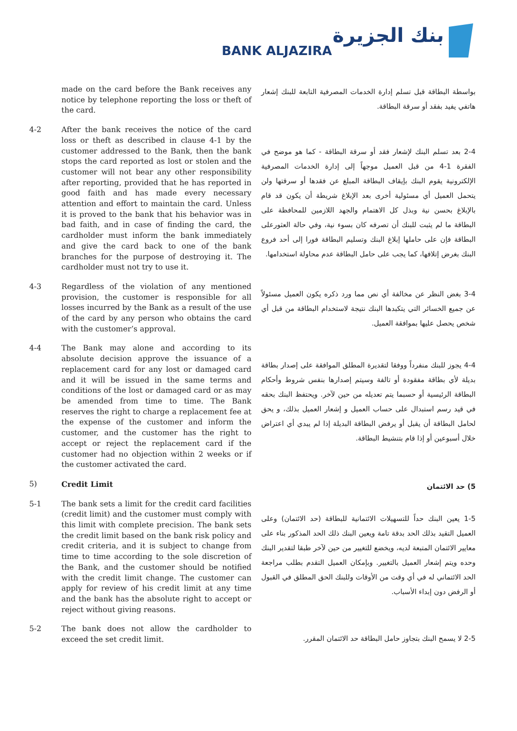بنك الجزيرة
BANK ALJAZIRA
made on the card before the Bank receives any notice by telephone reporting the loss or theft of the card.
بواسطة البطاقة قبل تسلم إدارة الخدمات المصرفية التابعة للبنك إشعار هاتفي يفيد بفقد أو سرقة البطاقة.
4-2 After the bank receives the notice of the card loss or theft as described in clause 4-1 by the customer addressed to the Bank, then the bank stops the card reported as lost or stolen and the customer will not bear any other responsibility after reporting, provided that he has reported in good faith and has made every necessary attention and effort to maintain the card. Unless it is proved to the bank that his behavior was in bad faith, and in case of finding the card, the cardholder must inform the bank immediately and give the card back to one of the bank branches for the purpose of destroying it. The cardholder must not try to use it.
2-4 بعد تسلم البنك لإشعار فقد أو سرقة البطاقة - كما هو موضح في الفقرة 1-4 من قبل العميل موجهاً إلى إدارة الخدمات المصرفية الإلكترونية يقوم البنك بإيقاف البطاقة المبلغ عن فقدها أو سرقتها ولن يتحمل العميل أي مسئولية أخرى بعد الإبلاغ شريطة أن يكون قد قام بالإبلاغ بحسن نية وبذل كل الاهتمام والجهد اللازمين للمحافظة على البطاقة ما لم يثبت للبنك أن تصرفه كان بسوء نية، وفي حالة العثورعلى البطاقة فإن على حاملها إبلاغ البنك وتسليم البطاقة فورا إلى أحد فروع البنك بغرض إتلافها، كما يجب على حامل البطاقة عدم محاولة استخدامها.
4-3 Regardless of the violation of any mentioned provision, the customer is responsible for all losses incurred by the Bank as a result of the use of the card by any person who obtains the card with the customer’s approval.
3-4 بغض النظر عن مخالفة أي نص مما ورد ذكره يكون العميل مسئولاً عن جميع الخسائر التي يتكبدها البنك نتيجة لاستخدام البطاقة من قبل أي شخص يحصل عليها بموافقة العميل.
4-4 The Bank may alone and according to its absolute decision approve the issuance of a replacement card for any lost or damaged card and it will be issued in the same terms and conditions of the lost or damaged card or as may be amended from time to time. The Bank reserves the right to charge a replacement fee at the expense of the customer and inform the customer, and the customer has the right to accept or reject the replacement card if the customer had no objection within 2 weeks or if the customer activated the card.
4-4 يجوز للبنك منفرداً ووفقا لتقديرة المطلق الموافقة على إصدار بطاقة بديلة لأي بطاقة مفقودة أو تالفة وسيتم إصدارها بنفس شروط وأحكام البطاقة الرئيسية أو حسبما يتم تعديله من حين لآخر. ويحتفظ البنك بحقه في قيد رسم استبدال على حساب العميل و إشعار العميل بذلك، و يحق لحامل البطاقة أن يقبل أو يرفض البطاقة البديلة إذا لم يبدي أي اعتراض خلال أسبوعين أو إذا قام بتنشيط البطاقة.
5) Credit Limit
5) حد الائتمان
5-1 The bank sets a limit for the credit card facilities (credit limit) and the customer must comply with this limit with complete precision. The bank sets the credit limit based on the bank risk policy and credit criteria, and it is subject to change from time to time according to the sole discretion of the Bank, and the customer should be notified with the credit limit change. The customer can apply for review of his credit limit at any time and the bank has the absolute right to accept or reject without giving reasons.
1-5 يعين البنك حداً للتسهيلات الائتمانية للبطاقة (حد الائتمان) وعلى العميل التقيد بذلك الحد بدقة تامة ويعين البنك ذلك الحد المذكور بناء على معايير الائتمان المتبعة لديه، ويخضع للتغيير من حين لآخر طبقا لتقدير البنك وحده ويتم إشعار العميل بالتغيير. وبإمكان العميل التقدم بطلب مراجعة الحد الائتماني له في أي وقت من الأوقات وللبنك الحق المطلق في القبول أو الرفض دون إبداء الأسباب.
5-2 The bank does not allow the cardholder to exceed the set credit limit.
2-5 لا يسمح البنك بتجاوز حامل البطاقة حد الائتمان المقرر.